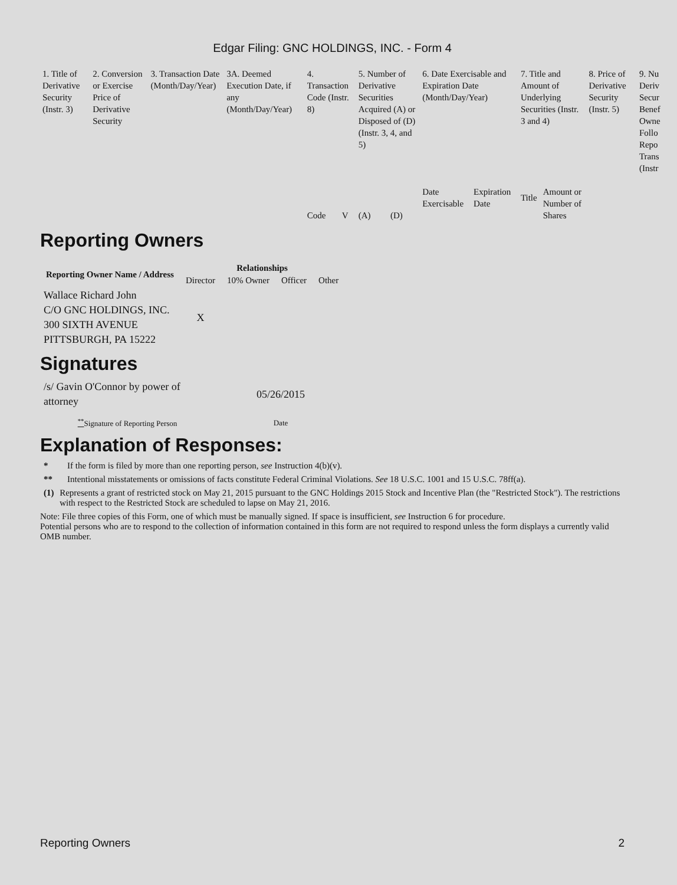Edgar Filing: GNC HOLDINGS, INC. - Form 4
| 1. Title of Derivative Security (Instr. 3) | 2. Conversion or Exercise Price of Derivative Security | 3. Transaction Date (Month/Day/Year) | 3A. Deemed Execution Date, if any (Month/Day/Year) | 4. Transaction Code (Instr. 8) | | 5. Number of Derivative Securities Acquired (A) or Disposed of (D) (Instr. 3, 4, and 5) | | 6. Date Exercisable and Expiration Date (Month/Day/Year) | | 7. Title and Amount of Underlying Securities (Instr. 3 and 4) | | 8. Price of Derivative Security (Instr. 5) | 9. Nu Deriv Secur Benef Owne Follo Repo Trans (Instr |
| | | | | Code | V | (A) | (D) | Date Exercisable | Expiration Date | Title | Amount or Number of Shares | | |
Reporting Owners
| Reporting Owner Name / Address | Relationships | | | |
| --- | --- | --- | --- | --- |
| | Director | 10% Owner | Officer | Other |
| Wallace Richard John C/O GNC HOLDINGS, INC. 300 SIXTH AVENUE PITTSBURGH, PA 15222 | X | | | |
Signatures
| /s/ Gavin O'Connor by power of attorney | 05/26/2015 |
| <sup>**</sup> Signature of Reporting Person | Date |
Explanation of Responses:
* If the form is filed by more than one reporting person, see Instruction 4(b)(v).
** Intentional misstatements or omissions of facts constitute Federal Criminal Violations. See 18 U.S.C. 1001 and 15 U.S.C. 78ff(a).
(1) Represents a grant of restricted stock on May 21, 2015 pursuant to the GNC Holdings 2015 Stock and Incentive Plan (the "Restricted Stock"). The restrictions with respect to the Restricted Stock are scheduled to lapse on May 21, 2016.
Note: File three copies of this Form, one of which must be manually signed. If space is insufficient, see Instruction 6 for procedure.
Potential persons who are to respond to the collection of information contained in this form are not required to respond unless the form displays a currently valid OMB number.
Reporting Owners 2